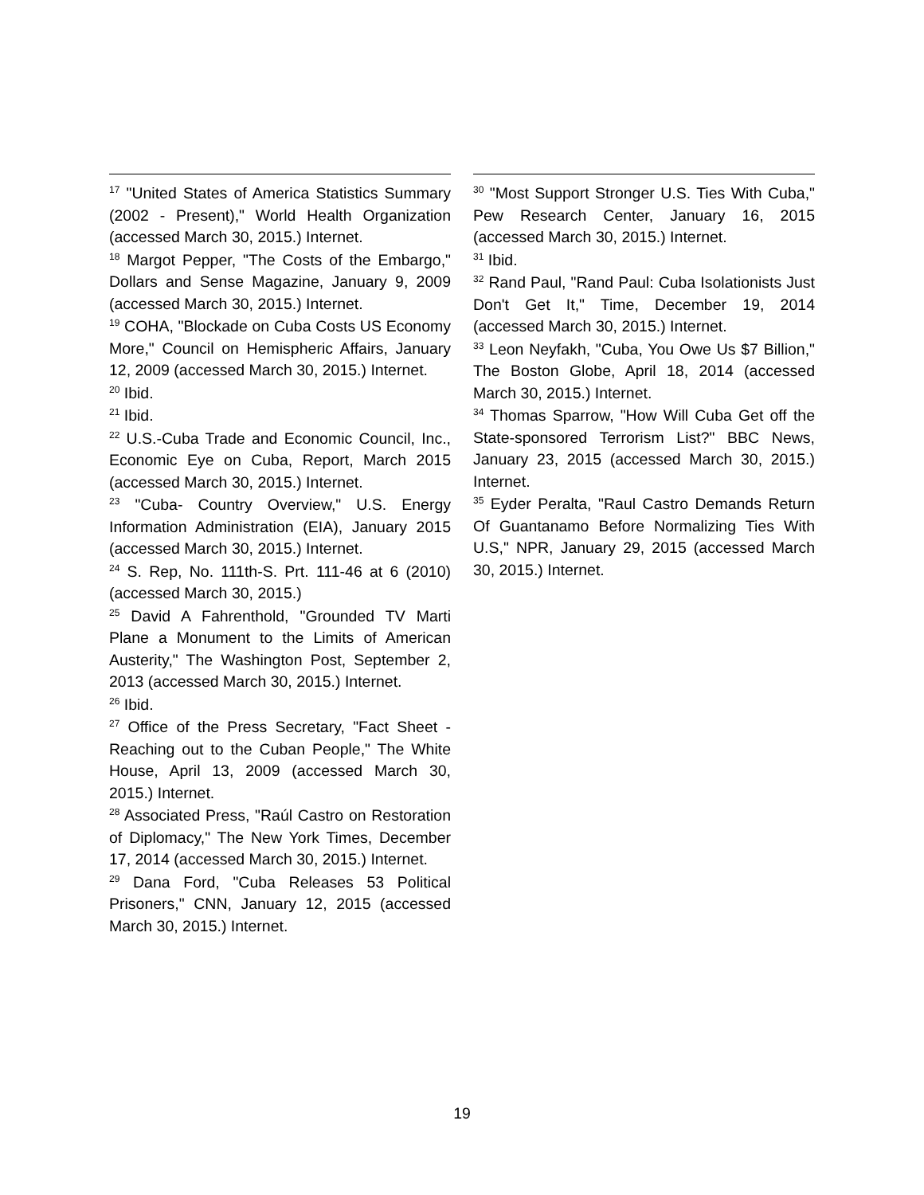<sup>17</sup> "United States of America Statistics Summary (2002 - Present)," World Health Organization (accessed March 30, 2015.) Internet.
<sup>18</sup> Margot Pepper, "The Costs of the Embargo," Dollars and Sense Magazine, January 9, 2009 (accessed March 30, 2015.) Internet.
<sup>19</sup> COHA, "Blockade on Cuba Costs US Economy More," Council on Hemispheric Affairs, January 12, 2009 (accessed March 30, 2015.) Internet.
<sup>20</sup> Ibid.
<sup>21</sup> Ibid.
<sup>22</sup> U.S.-Cuba Trade and Economic Council, Inc., Economic Eye on Cuba, Report, March 2015 (accessed March 30, 2015.) Internet.
<sup>23</sup> "Cuba- Country Overview," U.S. Energy Information Administration (EIA), January 2015 (accessed March 30, 2015.) Internet.
<sup>24</sup> S. Rep, No. 111th-S. Prt. 111-46 at 6 (2010) (accessed March 30, 2015.)
<sup>25</sup> David A Fahrenthold, "Grounded TV Marti Plane a Monument to the Limits of American Austerity," The Washington Post, September 2, 2013 (accessed March 30, 2015.) Internet.
<sup>26</sup> Ibid.
<sup>27</sup> Office of the Press Secretary, "Fact Sheet - Reaching out to the Cuban People," The White House, April 13, 2009 (accessed March 30, 2015.) Internet.
<sup>28</sup> Associated Press, "Raúl Castro on Restoration of Diplomacy," The New York Times, December 17, 2014 (accessed March 30, 2015.) Internet.
<sup>29</sup> Dana Ford, "Cuba Releases 53 Political Prisoners," CNN, January 12, 2015 (accessed March 30, 2015.) Internet.
<sup>30</sup> "Most Support Stronger U.S. Ties With Cuba," Pew Research Center, January 16, 2015 (accessed March 30, 2015.) Internet.
<sup>31</sup> Ibid.
<sup>32</sup> Rand Paul, "Rand Paul: Cuba Isolationists Just Don't Get It," Time, December 19, 2014 (accessed March 30, 2015.) Internet.
<sup>33</sup> Leon Neyfakh, "Cuba, You Owe Us $7 Billion," The Boston Globe, April 18, 2014 (accessed March 30, 2015.) Internet.
<sup>34</sup> Thomas Sparrow, "How Will Cuba Get off the State-sponsored Terrorism List?" BBC News, January 23, 2015 (accessed March 30, 2015.) Internet.
<sup>35</sup> Eyder Peralta, "Raul Castro Demands Return Of Guantanamo Before Normalizing Ties With U.S," NPR, January 29, 2015 (accessed March 30, 2015.) Internet.
19